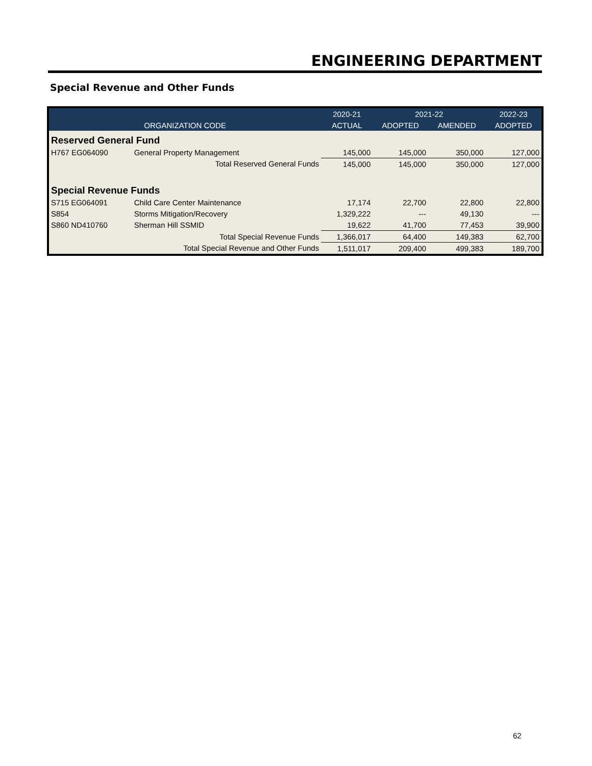ENGINEERING DEPARTMENT
Special Revenue and Other Funds
| | | 2020-21 | 2021-22 | | 2022-23 |
| --- | --- | --- | --- | --- | --- |
| ORGANIZATION CODE | | ACTUAL | ADOPTED | AMENDED | ADOPTED |
| Reserved General Fund | | | | | |
| H767 EG064090 | General Property Management | 145,000 | 145,000 | 350,000 | 127,000 |
| | Total Reserved General Funds | 145,000 | 145,000 | 350,000 | 127,000 |
| Special Revenue Funds | | | | | |
| S715 EG064091 | Child Care Center Maintenance | 17,174 | 22,700 | 22,800 | 22,800 |
| S854 | Storms Mitigation/Recovery | 1,329,222 | --- | 49,130 | --- |
| S860 ND410760 | Sherman Hill SSMID | 19,622 | 41,700 | 77,453 | 39,900 |
| | Total Special Revenue Funds | 1,366,017 | 64,400 | 149,383 | 62,700 |
| | Total Special Revenue and Other Funds | 1,511,017 | 209,400 | 499,383 | 189,700 |
62